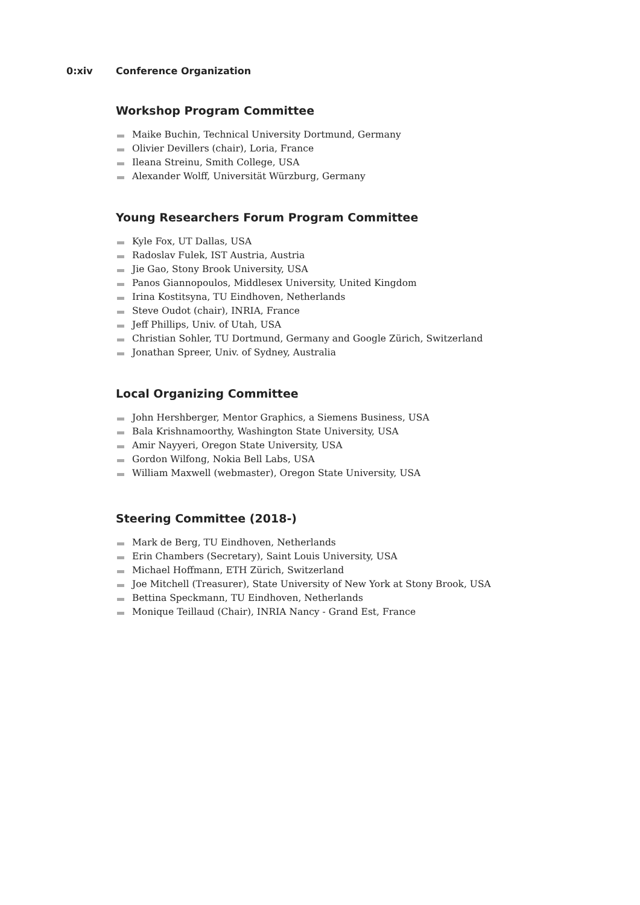0:xiv Conference Organization
Workshop Program Committee
Maike Buchin, Technical University Dortmund, Germany
Olivier Devillers (chair), Loria, France
Ileana Streinu, Smith College, USA
Alexander Wolff, Universität Würzburg, Germany
Young Researchers Forum Program Committee
Kyle Fox, UT Dallas, USA
Radoslav Fulek, IST Austria, Austria
Jie Gao, Stony Brook University, USA
Panos Giannopoulos, Middlesex University, United Kingdom
Irina Kostitsyna, TU Eindhoven, Netherlands
Steve Oudot (chair), INRIA, France
Jeff Phillips, Univ. of Utah, USA
Christian Sohler, TU Dortmund, Germany and Google Zürich, Switzerland
Jonathan Spreer, Univ. of Sydney, Australia
Local Organizing Committee
John Hershberger, Mentor Graphics, a Siemens Business, USA
Bala Krishnamoorthy, Washington State University, USA
Amir Nayyeri, Oregon State University, USA
Gordon Wilfong, Nokia Bell Labs, USA
William Maxwell (webmaster), Oregon State University, USA
Steering Committee (2018-)
Mark de Berg, TU Eindhoven, Netherlands
Erin Chambers (Secretary), Saint Louis University, USA
Michael Hoffmann, ETH Zürich, Switzerland
Joe Mitchell (Treasurer), State University of New York at Stony Brook, USA
Bettina Speckmann, TU Eindhoven, Netherlands
Monique Teillaud (Chair), INRIA Nancy - Grand Est, France